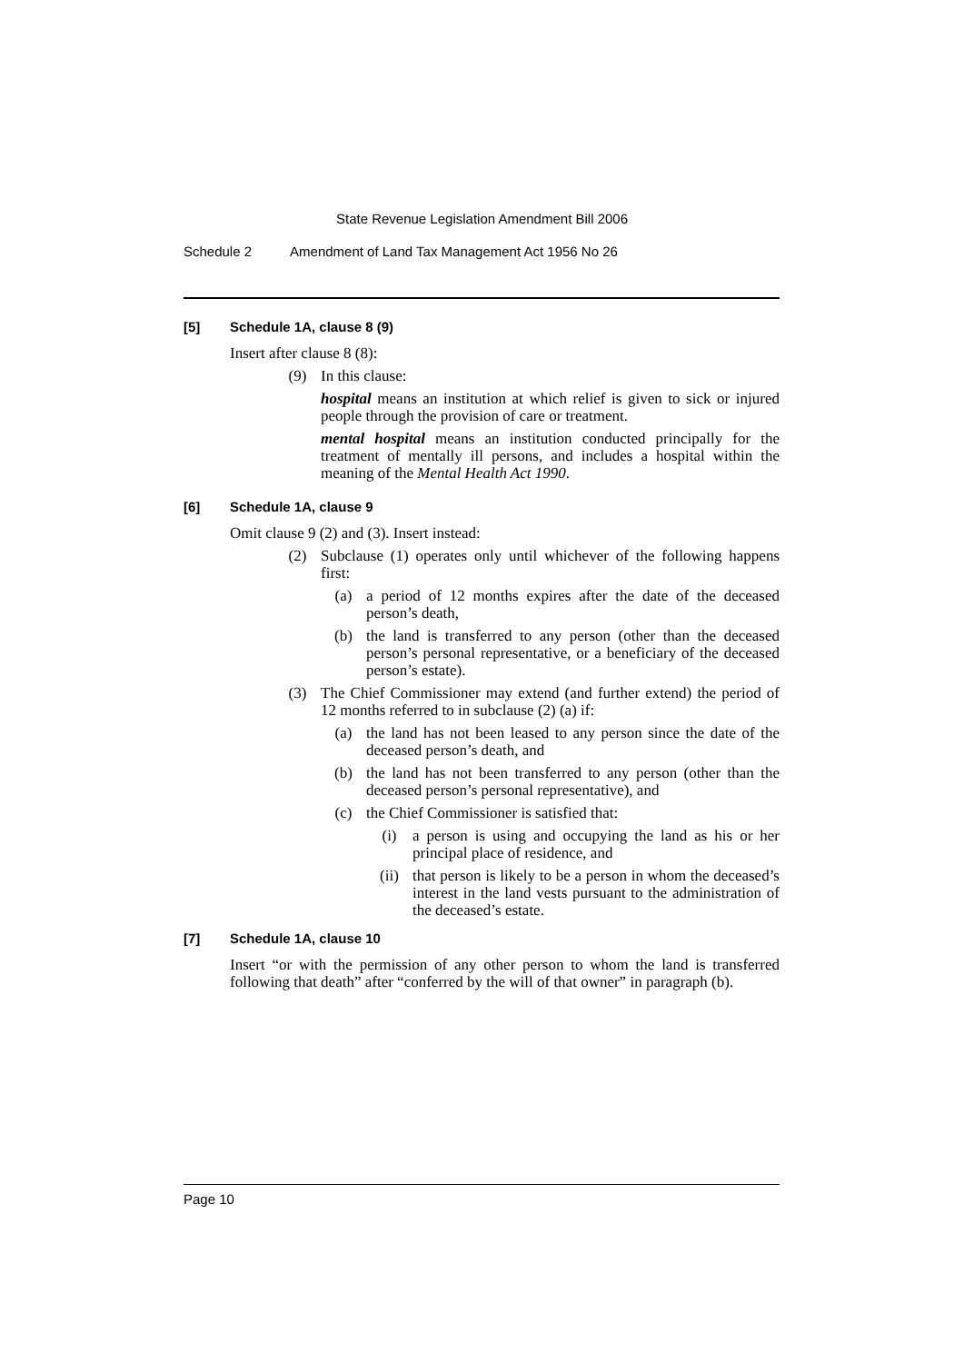State Revenue Legislation Amendment Bill 2006
Schedule 2 Amendment of Land Tax Management Act 1956 No 26
[5] Schedule 1A, clause 8 (9)
Insert after clause 8 (8):
(9) In this clause:
hospital means an institution at which relief is given to sick or injured people through the provision of care or treatment.
mental hospital means an institution conducted principally for the treatment of mentally ill persons, and includes a hospital within the meaning of the Mental Health Act 1990.
[6] Schedule 1A, clause 9
Omit clause 9 (2) and (3). Insert instead:
(2) Subclause (1) operates only until whichever of the following happens first:
(a) a period of 12 months expires after the date of the deceased person’s death,
(b) the land is transferred to any person (other than the deceased person’s personal representative, or a beneficiary of the deceased person’s estate).
(3) The Chief Commissioner may extend (and further extend) the period of 12 months referred to in subclause (2) (a) if:
(a) the land has not been leased to any person since the date of the deceased person’s death, and
(b) the land has not been transferred to any person (other than the deceased person’s personal representative), and
(c) the Chief Commissioner is satisfied that:
(i) a person is using and occupying the land as his or her principal place of residence, and
(ii) that person is likely to be a person in whom the deceased’s interest in the land vests pursuant to the administration of the deceased’s estate.
[7] Schedule 1A, clause 10
Insert “or with the permission of any other person to whom the land is transferred following that death” after “conferred by the will of that owner” in paragraph (b).
Page 10